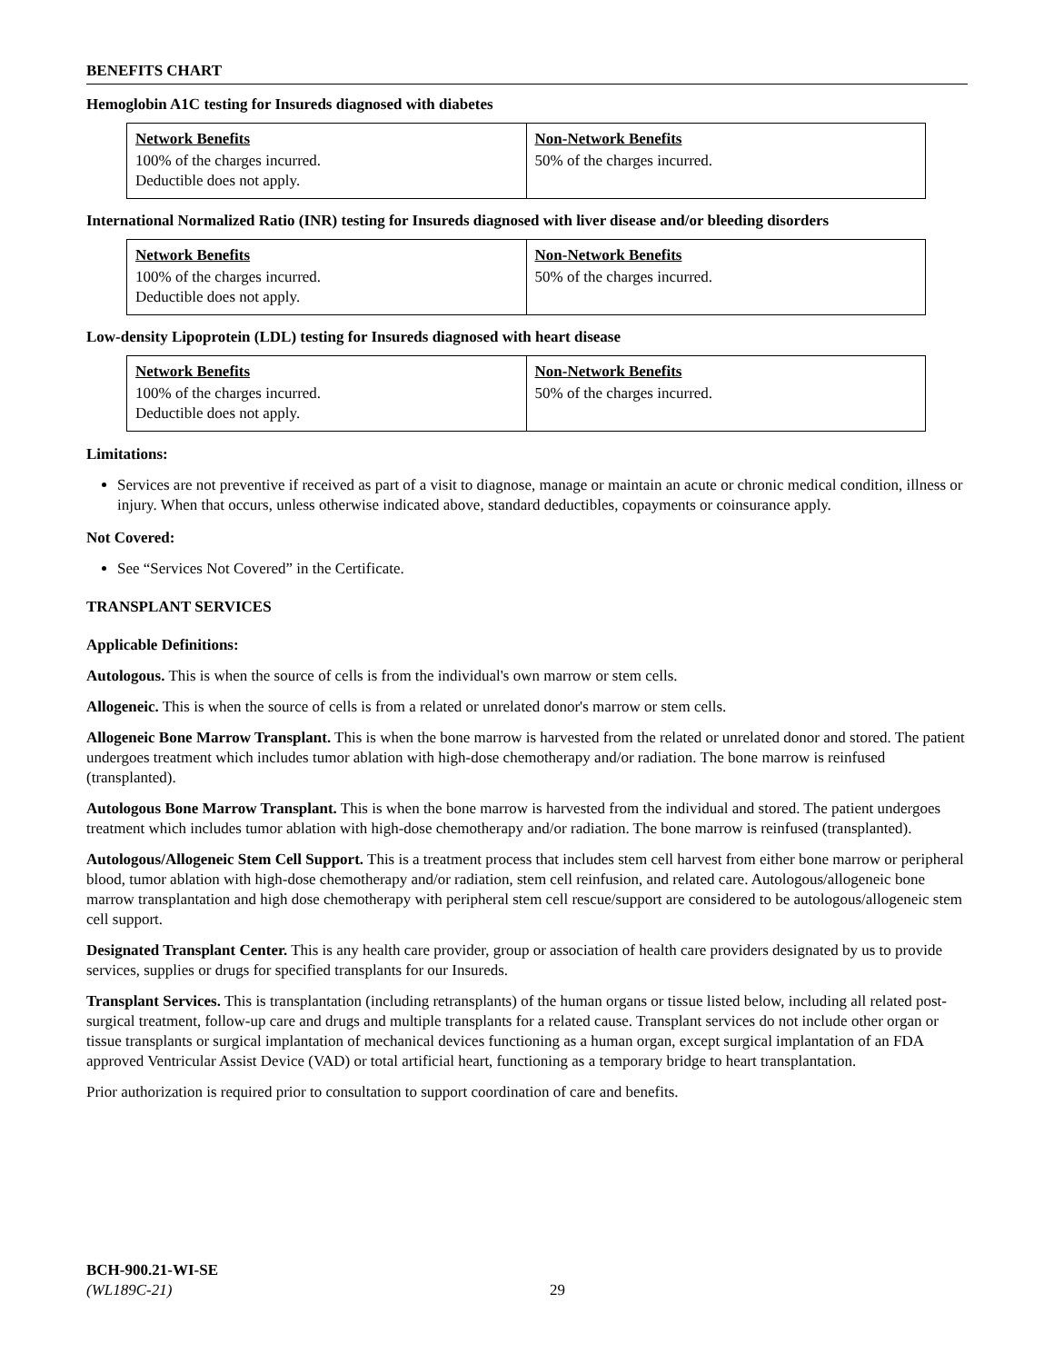BENEFITS CHART
Hemoglobin A1C testing for Insureds diagnosed with diabetes
| Network Benefits | Non-Network Benefits |
| --- | --- |
| 100% of the charges incurred. Deductible does not apply. | 50% of the charges incurred. |
International Normalized Ratio (INR) testing for Insureds diagnosed with liver disease and/or bleeding disorders
| Network Benefits | Non-Network Benefits |
| --- | --- |
| 100% of the charges incurred. Deductible does not apply. | 50% of the charges incurred. |
Low-density Lipoprotein (LDL) testing for Insureds diagnosed with heart disease
| Network Benefits | Non-Network Benefits |
| --- | --- |
| 100% of the charges incurred. Deductible does not apply. | 50% of the charges incurred. |
Limitations:
Services are not preventive if received as part of a visit to diagnose, manage or maintain an acute or chronic medical condition, illness or injury. When that occurs, unless otherwise indicated above, standard deductibles, copayments or coinsurance apply.
Not Covered:
See “Services Not Covered” in the Certificate.
TRANSPLANT SERVICES
Applicable Definitions:
Autologous. This is when the source of cells is from the individual's own marrow or stem cells.
Allogeneic. This is when the source of cells is from a related or unrelated donor's marrow or stem cells.
Allogeneic Bone Marrow Transplant. This is when the bone marrow is harvested from the related or unrelated donor and stored. The patient undergoes treatment which includes tumor ablation with high-dose chemotherapy and/or radiation. The bone marrow is reinfused (transplanted).
Autologous Bone Marrow Transplant. This is when the bone marrow is harvested from the individual and stored. The patient undergoes treatment which includes tumor ablation with high-dose chemotherapy and/or radiation. The bone marrow is reinfused (transplanted).
Autologous/Allogeneic Stem Cell Support. This is a treatment process that includes stem cell harvest from either bone marrow or peripheral blood, tumor ablation with high-dose chemotherapy and/or radiation, stem cell reinfusion, and related care. Autologous/allogeneic bone marrow transplantation and high dose chemotherapy with peripheral stem cell rescue/support are considered to be autologous/allogeneic stem cell support.
Designated Transplant Center. This is any health care provider, group or association of health care providers designated by us to provide services, supplies or drugs for specified transplants for our Insureds.
Transplant Services. This is transplantation (including retransplants) of the human organs or tissue listed below, including all related post-surgical treatment, follow-up care and drugs and multiple transplants for a related cause. Transplant services do not include other organ or tissue transplants or surgical implantation of mechanical devices functioning as a human organ, except surgical implantation of an FDA approved Ventricular Assist Device (VAD) or total artificial heart, functioning as a temporary bridge to heart transplantation.
Prior authorization is required prior to consultation to support coordination of care and benefits.
BCH-900.21-WI-SE
(WL189C-21)
29